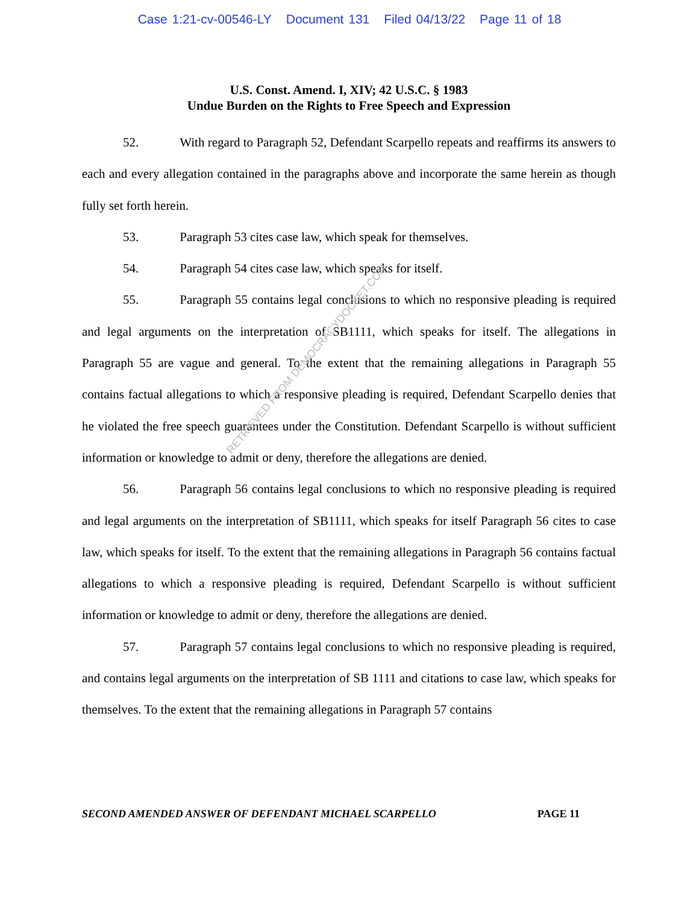Case 1:21-cv-00546-LY Document 131 Filed 04/13/22 Page 11 of 18
U.S. Const. Amend. I, XIV; 42 U.S.C. § 1983
Undue Burden on the Rights to Free Speech and Expression
52. With regard to Paragraph 52, Defendant Scarpello repeats and reaffirms its answers to each and every allegation contained in the paragraphs above and incorporate the same herein as though fully set forth herein.
53. Paragraph 53 cites case law, which speak for themselves.
54. Paragraph 54 cites case law, which speaks for itself.
55. Paragraph 55 contains legal conclusions to which no responsive pleading is required and legal arguments on the interpretation of SB1111, which speaks for itself. The allegations in Paragraph 55 are vague and general. To the extent that the remaining allegations in Paragraph 55 contains factual allegations to which a responsive pleading is required, Defendant Scarpello denies that he violated the free speech guarantees under the Constitution. Defendant Scarpello is without sufficient information or knowledge to admit or deny, therefore the allegations are denied.
56. Paragraph 56 contains legal conclusions to which no responsive pleading is required and legal arguments on the interpretation of SB1111, which speaks for itself Paragraph 56 cites to case law, which speaks for itself. To the extent that the remaining allegations in Paragraph 56 contains factual allegations to which a responsive pleading is required, Defendant Scarpello is without sufficient information or knowledge to admit or deny, therefore the allegations are denied.
57. Paragraph 57 contains legal conclusions to which no responsive pleading is required, and contains legal arguments on the interpretation of SB 1111 and citations to case law, which speaks for themselves. To the extent that the remaining allegations in Paragraph 57 contains
RETRIEVED FROM DEMOCRACYDOCKET.COM
SECOND AMENDED ANSWER OF DEFENDANT MICHAEL SCARPELLO PAGE 11